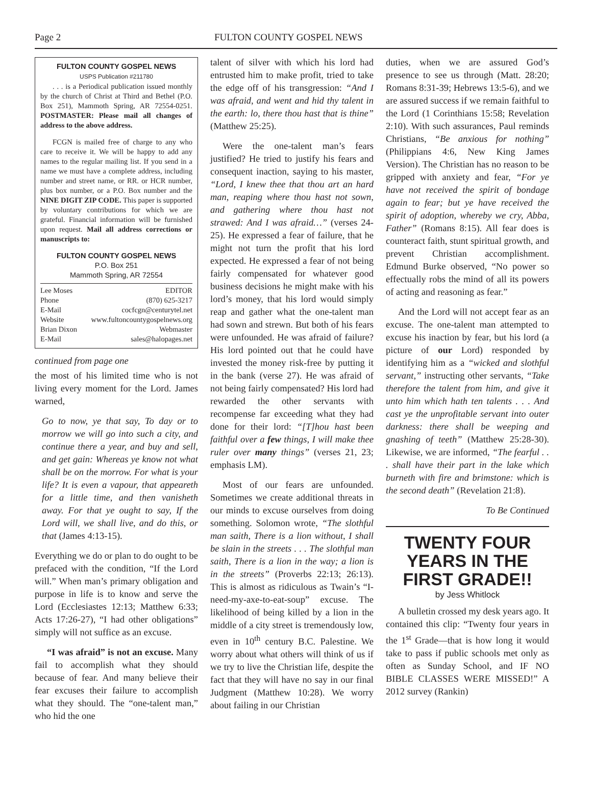Page 2 FULTON COUNTY GOSPEL NEWS
FULTON COUNTY GOSPEL NEWS
USPS Publication #211780
. . . is a Periodical publication issued monthly by the church of Christ at Third and Bethel (P.O. Box 251), Mammoth Spring, AR 72554-0251. POSTMASTER: Please mail all changes of address to the above address.
FCGN is mailed free of charge to any who care to receive it. We will be happy to add any names to the regular mailing list. If you send in a name we must have a complete address, including number and street name, or RR. or HCR number, plus box number, or a P.O. Box number and the NINE DIGIT ZIP CODE. This paper is supported by voluntary contributions for which we are grateful. Financial information will be furnished upon request. Mail all address corrections or manuscripts to:
FULTON COUNTY GOSPEL NEWS
P.O. Box 251
Mammoth Spring, AR 72554
Lee Moses EDITOR
Phone (870) 625-3217
E-Mail cocfcgn@centurytel.net
Website www.fultoncountygospelnews.org
Brian Dixon Webmaster
E-Mail sales@halopages.net
continued from page one
the most of his limited time who is not living every moment for the Lord. James warned,
Go to now, ye that say, To day or to morrow we will go into such a city, and continue there a year, and buy and sell, and get gain: Whereas ye know not what shall be on the morrow. For what is your life? It is even a vapour, that appeareth for a little time, and then vanisheth away. For that ye ought to say, If the Lord will, we shall live, and do this, or that (James 4:13-15).
Everything we do or plan to do ought to be prefaced with the condition, “If the Lord will.” When man’s primary obligation and purpose in life is to know and serve the Lord (Ecclesiastes 12:13; Matthew 6:33; Acts 17:26-27), “I had other obligations” simply will not suffice as an excuse.
“I was afraid” is not an excuse. Many fail to accomplish what they should because of fear. And many believe their fear excuses their failure to accomplish what they should. The “one-talent man,” who hid the one
talent of silver with which his lord had entrusted him to make profit, tried to take the edge off of his transgression: “And I was afraid, and went and hid thy talent in the earth: lo, there thou hast that is thine” (Matthew 25:25).
Were the one-talent man’s fears justified? He tried to justify his fears and consequent inaction, saying to his master, “Lord, I knew thee that thou art an hard man, reaping where thou hast not sown, and gathering where thou hast not strawed: And I was afraid…” (verses 24-25). He expressed a fear of failure, that he might not turn the profit that his lord expected. He expressed a fear of not being fairly compensated for whatever good business decisions he might make with his lord’s money, that his lord would simply reap and gather what the one-talent man had sown and strewn. But both of his fears were unfounded. He was afraid of failure? His lord pointed out that he could have invested the money risk-free by putting it in the bank (verse 27). He was afraid of not being fairly compensated? His lord had rewarded the other servants with recompense far exceeding what they had done for their lord: “[T]hou hast been faithful over a few things, I will make thee ruler over many things” (verses 21, 23; emphasis LM).
Most of our fears are unfounded. Sometimes we create additional threats in our minds to excuse ourselves from doing something. Solomon wrote, “The slothful man saith, There is a lion without, I shall be slain in the streets . . . The slothful man saith, There is a lion in the way; a lion is in the streets” (Proverbs 22:13; 26:13). This is almost as ridiculous as Twain’s “I-need-my-axe-to-eat-soup” excuse. The likelihood of being killed by a lion in the middle of a city street is tremendously low, even in 10<sup>th</sup> century B.C. Palestine. We worry about what others will think of us if we try to live the Christian life, despite the fact that they will have no say in our final Judgment (Matthew 10:28). We worry about failing in our Christian
duties, when we are assured God’s presence to see us through (Matt. 28:20; Romans 8:31-39; Hebrews 13:5-6), and we are assured success if we remain faithful to the Lord (1 Corinthians 15:58; Revelation 2:10). With such assurances, Paul reminds Christians, “Be anxious for nothing” (Philippians 4:6, New King James Version). The Christian has no reason to be gripped with anxiety and fear, “For ye have not received the spirit of bondage again to fear; but ye have received the spirit of adoption, whereby we cry, Abba, Father” (Romans 8:15). All fear does is counteract faith, stunt spiritual growth, and prevent Christian accomplishment. Edmund Burke observed, “No power so effectually robs the mind of all its powers of acting and reasoning as fear.”
And the Lord will not accept fear as an excuse. The one-talent man attempted to excuse his inaction by fear, but his lord (a picture of our Lord) responded by identifying him as a “wicked and slothful servant,” instructing other servants, “Take therefore the talent from him, and give it unto him which hath ten talents . . . And cast ye the unprofitable servant into outer darkness: there shall be weeping and gnashing of teeth” (Matthew 25:28-30). Likewise, we are informed, “The fearful . . . shall have their part in the lake which burneth with fire and brimstone: which is the second death” (Revelation 21:8).
To Be Continued
TWENTY FOUR YEARS IN THE FIRST GRADE!!
by Jess Whitlock
A bulletin crossed my desk years ago. It contained this clip: “Twenty four years in the 1<sup>st</sup> Grade—that is how long it would take to pass if public schools met only as often as Sunday School, and IF NO BIBLE CLASSES WERE MISSED!” A 2012 survey (Rankin)